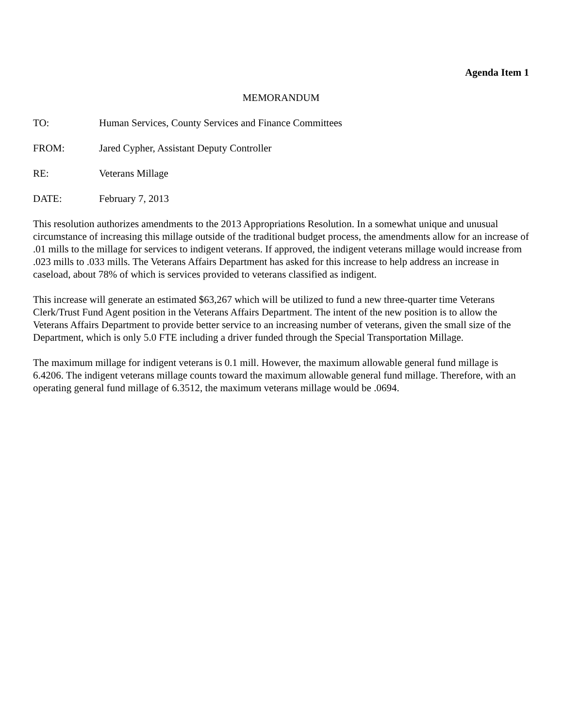Agenda Item 1
MEMORANDUM
TO: Human Services, County Services and Finance Committees
FROM: Jared Cypher, Assistant Deputy Controller
RE: Veterans Millage
DATE: February 7, 2013
This resolution authorizes amendments to the 2013 Appropriations Resolution. In a somewhat unique and unusual circumstance of increasing this millage outside of the traditional budget process, the amendments allow for an increase of .01 mills to the millage for services to indigent veterans. If approved, the indigent veterans millage would increase from .023 mills to .033 mills. The Veterans Affairs Department has asked for this increase to help address an increase in caseload, about 78% of which is services provided to veterans classified as indigent.
This increase will generate an estimated $63,267 which will be utilized to fund a new three-quarter time Veterans Clerk/Trust Fund Agent position in the Veterans Affairs Department. The intent of the new position is to allow the Veterans Affairs Department to provide better service to an increasing number of veterans, given the small size of the Department, which is only 5.0 FTE including a driver funded through the Special Transportation Millage.
The maximum millage for indigent veterans is 0.1 mill. However, the maximum allowable general fund millage is 6.4206. The indigent veterans millage counts toward the maximum allowable general fund millage. Therefore, with an operating general fund millage of 6.3512, the maximum veterans millage would be .0694.